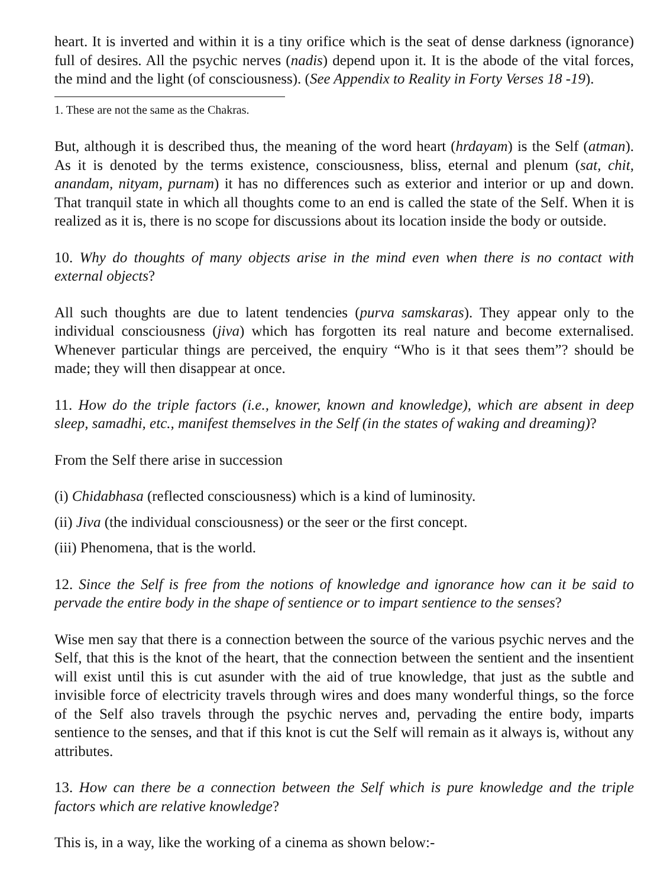heart. It is inverted and within it is a tiny orifice which is the seat of dense darkness (ignorance) full of desires. All the psychic nerves (nadis) depend upon it. It is the abode of the vital forces, the mind and the light (of consciousness). (See Appendix to Reality in Forty Verses 18 -19).
1. These are not the same as the Chakras.
But, although it is described thus, the meaning of the word heart (hrdayam) is the Self (atman). As it is denoted by the terms existence, consciousness, bliss, eternal and plenum (sat, chit, anandam, nityam, purnam) it has no differences such as exterior and interior or up and down. That tranquil state in which all thoughts come to an end is called the state of the Self. When it is realized as it is, there is no scope for discussions about its location inside the body or outside.
10. Why do thoughts of many objects arise in the mind even when there is no contact with external objects?
All such thoughts are due to latent tendencies (purva samskaras). They appear only to the individual consciousness (jiva) which has forgotten its real nature and become externalised. Whenever particular things are perceived, the enquiry “Who is it that sees them”? should be made; they will then disappear at once.
11. How do the triple factors (i.e., knower, known and knowledge), which are absent in deep sleep, samadhi, etc., manifest themselves in the Self (in the states of waking and dreaming)?
From the Self there arise in succession
(i) Chidabhasa (reflected consciousness) which is a kind of luminosity.
(ii) Jiva (the individual consciousness) or the seer or the first concept.
(iii) Phenomena, that is the world.
12. Since the Self is free from the notions of knowledge and ignorance how can it be said to pervade the entire body in the shape of sentience or to impart sentience to the senses?
Wise men say that there is a connection between the source of the various psychic nerves and the Self, that this is the knot of the heart, that the connection between the sentient and the insentient will exist until this is cut asunder with the aid of true knowledge, that just as the subtle and invisible force of electricity travels through wires and does many wonderful things, so the force of the Self also travels through the psychic nerves and, pervading the entire body, imparts sentience to the senses, and that if this knot is cut the Self will remain as it always is, without any attributes.
13. How can there be a connection between the Self which is pure knowledge and the triple factors which are relative knowledge?
This is, in a way, like the working of a cinema as shown below:-